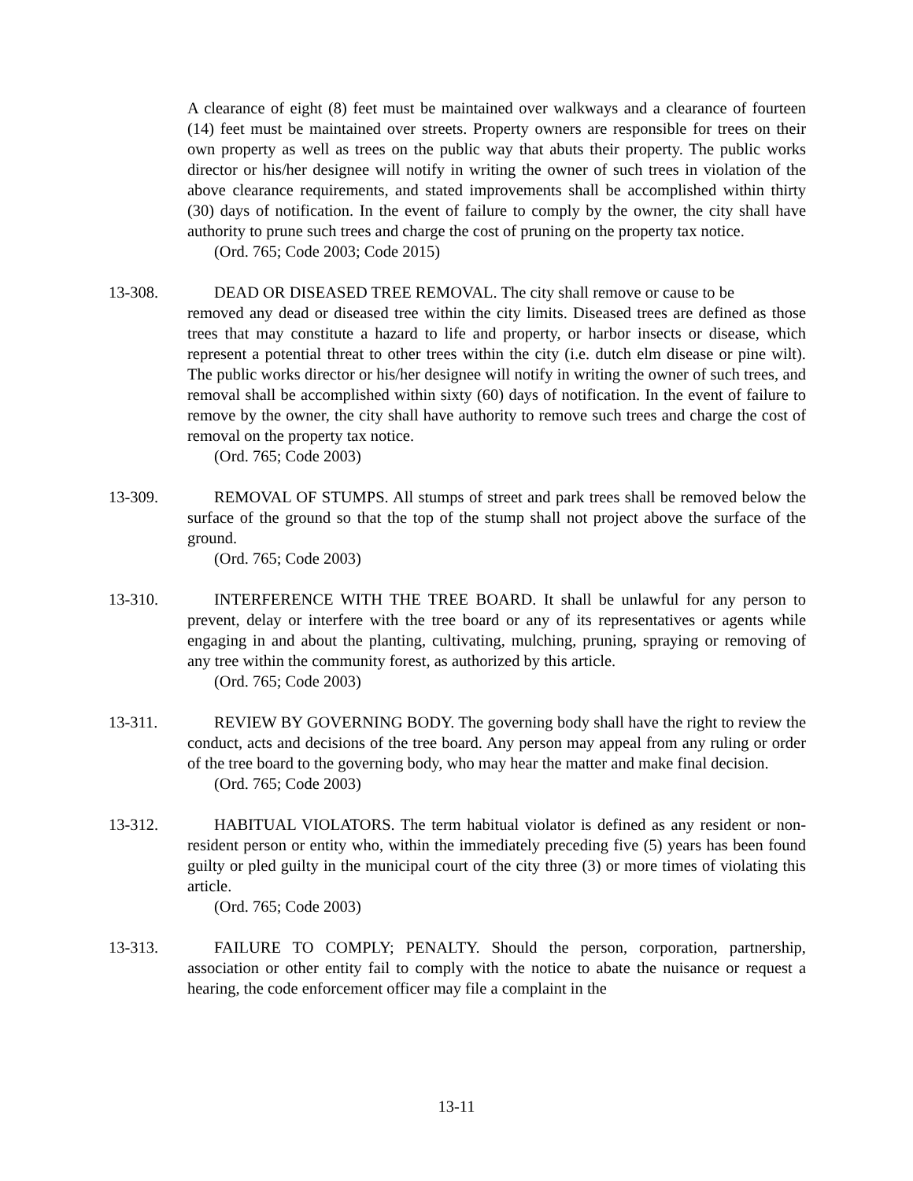A clearance of eight (8) feet must be maintained over walkways and a clearance of fourteen (14) feet must be maintained over streets. Property owners are responsible for trees on their own property as well as trees on the public way that abuts their property. The public works director or his/her designee will notify in writing the owner of such trees in violation of the above clearance requirements, and stated improvements shall be accomplished within thirty (30) days of notification. In the event of failure to comply by the owner, the city shall have authority to prune such trees and charge the cost of pruning on the property tax notice.
(Ord. 765; Code 2003; Code 2015)
13-308. DEAD OR DISEASED TREE REMOVAL. The city shall remove or cause to be
removed any dead or diseased tree within the city limits. Diseased trees are defined as those trees that may constitute a hazard to life and property, or harbor insects or disease, which represent a potential threat to other trees within the city (i.e. dutch elm disease or pine wilt). The public works director or his/her designee will notify in writing the owner of such trees, and removal shall be accomplished within sixty (60) days of notification. In the event of failure to remove by the owner, the city shall have authority to remove such trees and charge the cost of removal on the property tax notice.
(Ord. 765; Code 2003)
13-309. REMOVAL OF STUMPS. All stumps of street and park trees shall be removed below the surface of the ground so that the top of the stump shall not project above the surface of the ground.
(Ord. 765; Code 2003)
13-310. INTERFERENCE WITH THE TREE BOARD. It shall be unlawful for any person to prevent, delay or interfere with the tree board or any of its representatives or agents while engaging in and about the planting, cultivating, mulching, pruning, spraying or removing of any tree within the community forest, as authorized by this article.
(Ord. 765; Code 2003)
13-311. REVIEW BY GOVERNING BODY. The governing body shall have the right to review the conduct, acts and decisions of the tree board. Any person may appeal from any ruling or order of the tree board to the governing body, who may hear the matter and make final decision.
(Ord. 765; Code 2003)
13-312. HABITUAL VIOLATORS. The term habitual violator is defined as any resident or non-resident person or entity who, within the immediately preceding five (5) years has been found guilty or pled guilty in the municipal court of the city three (3) or more times of violating this article.
(Ord. 765; Code 2003)
13-313. FAILURE TO COMPLY; PENALTY. Should the person, corporation, partnership, association or other entity fail to comply with the notice to abate the nuisance or request a hearing, the code enforcement officer may file a complaint in the
13-11